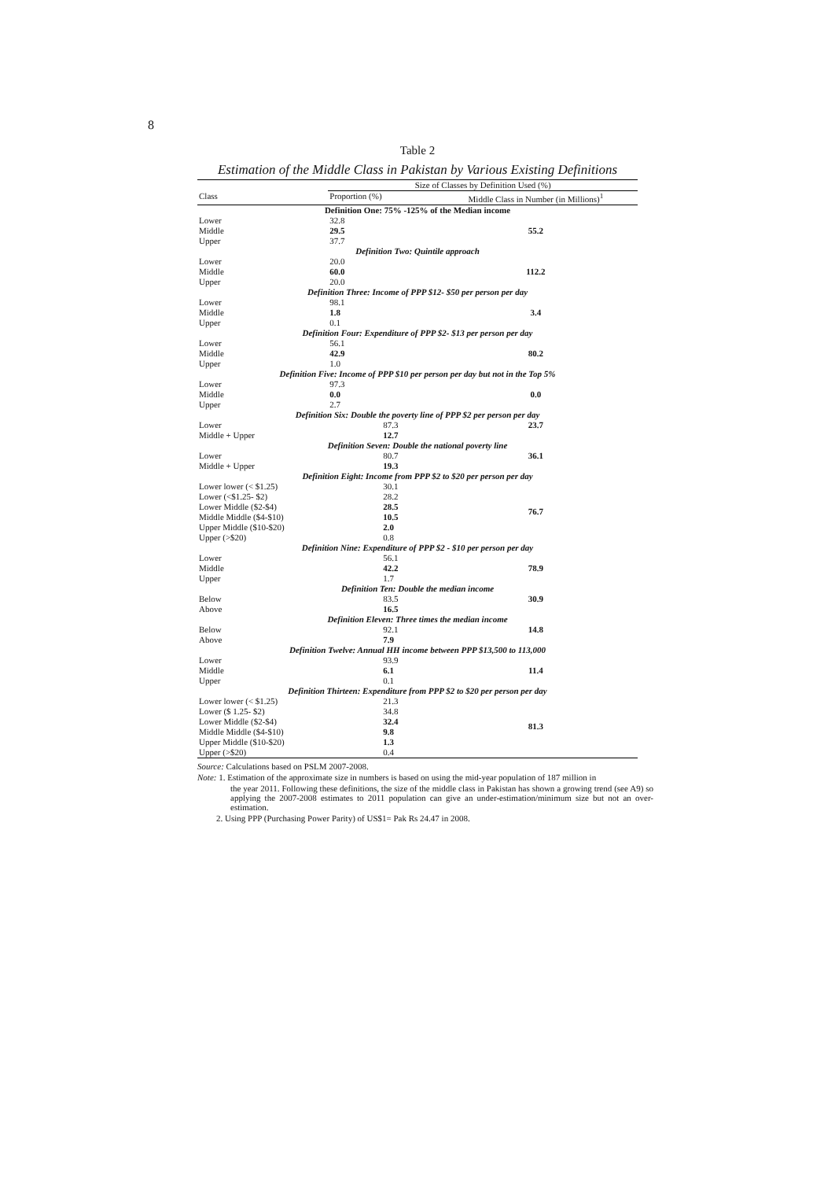8
Table 2
Estimation of the Middle Class in Pakistan by Various Existing Definitions
| | Size of Classes by Definition Used (%) | |
| --- | --- | --- |
| Class | Proportion (%) | Middle Class in Number (in Millions)<sup>1</sup> |
| Definition One: 75% -125% of the Median income | | |
| Lower | 32.8 | 55.2 |
| Middle | 29.5 | |
| Upper | 37.7 | |
| Definition Two: Quintile approach | | |
| Lower | 20.0 | 112.2 |
| Middle | 60.0 | |
| Upper | 20.0 | |
| Definition Three: Income of PPP $12- $50 per person per day | | |
| Lower | 98.1 | 3.4 |
| Middle | 1.8 | |
| Upper | 0.1 | |
| Definition Four: Expenditure of PPP $2- $13 per person per day | | |
| Lower | 56.1 | 80.2 |
| Middle | 42.9 | |
| Upper | 1.0 | |
| Definition Five: Income of PPP $10 per person per day but not in the Top 5% | | |
| Lower | 97.3 | 0.0 |
| Middle | 0.0 | |
| Upper | 2.7 | |
| Definition Six: Double the poverty line of PPP $2 per person per day | | |
| Lower | 87.3 | 23.7 |
| Middle + Upper | 12.7 | |
| Definition Seven: Double the national poverty line | | |
| Lower | 80.7 | 36.1 |
| Middle + Upper | 19.3 | |
| Definition Eight: Income from PPP $2 to $20 per person per day | | |
| Lower lower (< $1.25) | 30.1 | 76.7 |
| Lower (<$1.25- $2) | 28.2 | |
| Lower Middle ($2-$4) | 28.5 | |
| Middle Middle ($4-$10) | 10.5 | |
| Upper Middle ($10-$20) | 2.0 | |
| Upper (>$20) | 0.8 | |
| Definition Nine: Expenditure of PPP $2 - $10 per person per day | | |
| Lower | 56.1 | 78.9 |
| Middle | 42.2 | |
| Upper | 1.7 | |
| Definition Ten: Double the median income | | |
| Below | 83.5 | 30.9 |
| Above | 16.5 | |
| Definition Eleven: Three times the median income | | |
| Below | 92.1 | 14.8 |
| Above | 7.9 | |
| Definition Twelve: Annual HH income between PPP $13,500 to 113,000 | | |
| Lower | 93.9 | 11.4 |
| Middle | 6.1 | |
| Upper | 0.1 | |
| Definition Thirteen: Expenditure from PPP $2 to $20 per person per day | | |
| Lower lower (< $1.25) | 21.3 | 81.3 |
| Lower ($ 1.25- $2) | 34.8 | |
| Lower Middle ($2-$4) | 32.4 | |
| Middle Middle ($4-$10) | 9.8 | |
| Upper Middle ($10-$20) | 1.3 | |
| Upper (>$20) | 0.4 | |
Source: Calculations based on PSLM 2007-2008.
Note: 1. Estimation of the approximate size in numbers is based on using the mid-year population of 187 million in
the year 2011. Following these definitions, the size of the middle class in Pakistan has shown a growing trend (see A9) so applying the 2007-2008 estimates to 2011 population can give an under-estimation/minimum size but not an over-estimation.
2. Using PPP (Purchasing Power Parity) of US$1= Pak Rs 24.47 in 2008.